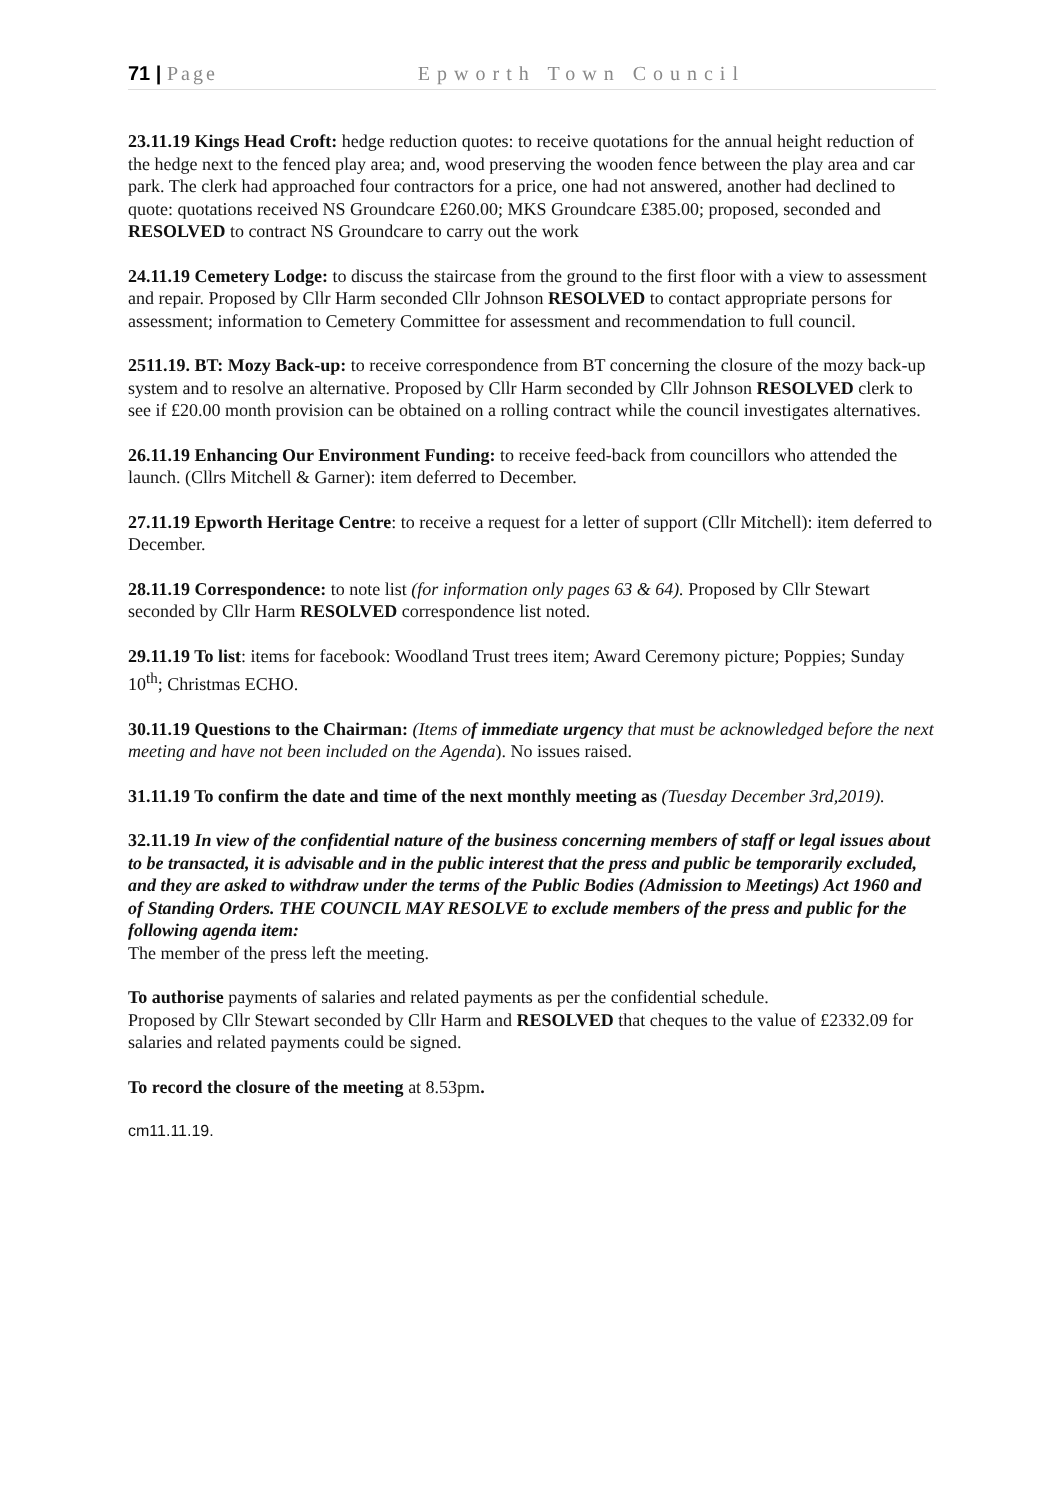71 | Page Epworth Town Council
23.11.19 Kings Head Croft: hedge reduction quotes: to receive quotations for the annual height reduction of the hedge next to the fenced play area; and, wood preserving the wooden fence between the play area and car park. The clerk had approached four contractors for a price, one had not answered, another had declined to quote: quotations received NS Groundcare £260.00; MKS Groundcare £385.00; proposed, seconded and RESOLVED to contract NS Groundcare to carry out the work
24.11.19 Cemetery Lodge: to discuss the staircase from the ground to the first floor with a view to assessment and repair. Proposed by Cllr Harm seconded Cllr Johnson RESOLVED to contact appropriate persons for assessment; information to Cemetery Committee for assessment and recommendation to full council.
2511.19. BT: Mozy Back-up: to receive correspondence from BT concerning the closure of the mozy back-up system and to resolve an alternative. Proposed by Cllr Harm seconded by Cllr Johnson RESOLVED clerk to see if £20.00 month provision can be obtained on a rolling contract while the council investigates alternatives.
26.11.19 Enhancing Our Environment Funding: to receive feed-back from councillors who attended the launch. (Cllrs Mitchell & Garner): item deferred to December.
27.11.19 Epworth Heritage Centre: to receive a request for a letter of support (Cllr Mitchell): item deferred to December.
28.11.19 Correspondence: to note list (for information only pages 63 & 64). Proposed by Cllr Stewart seconded by Cllr Harm RESOLVED correspondence list noted.
29.11.19 To list: items for facebook: Woodland Trust trees item; Award Ceremony picture; Poppies; Sunday 10<sup>th</sup>; Christmas ECHO.
30.11.19 Questions to the Chairman: (Items of immediate urgency that must be acknowledged before the next meeting and have not been included on the Agenda). No issues raised.
31.11.19 To confirm the date and time of the next monthly meeting as (Tuesday December 3rd,2019).
32.11.19 In view of the confidential nature of the business concerning members of staff or legal issues about to be transacted, it is advisable and in the public interest that the press and public be temporarily excluded, and they are asked to withdraw under the terms of the Public Bodies (Admission to Meetings) Act 1960 and of Standing Orders. THE COUNCIL MAY RESOLVE to exclude members of the press and public for the following agenda item:
The member of the press left the meeting.
To authorise payments of salaries and related payments as per the confidential schedule.
Proposed by Cllr Stewart seconded by Cllr Harm and RESOLVED that cheques to the value of £2332.09 for salaries and related payments could be signed.
To record the closure of the meeting at 8.53pm.
cm11.11.19.